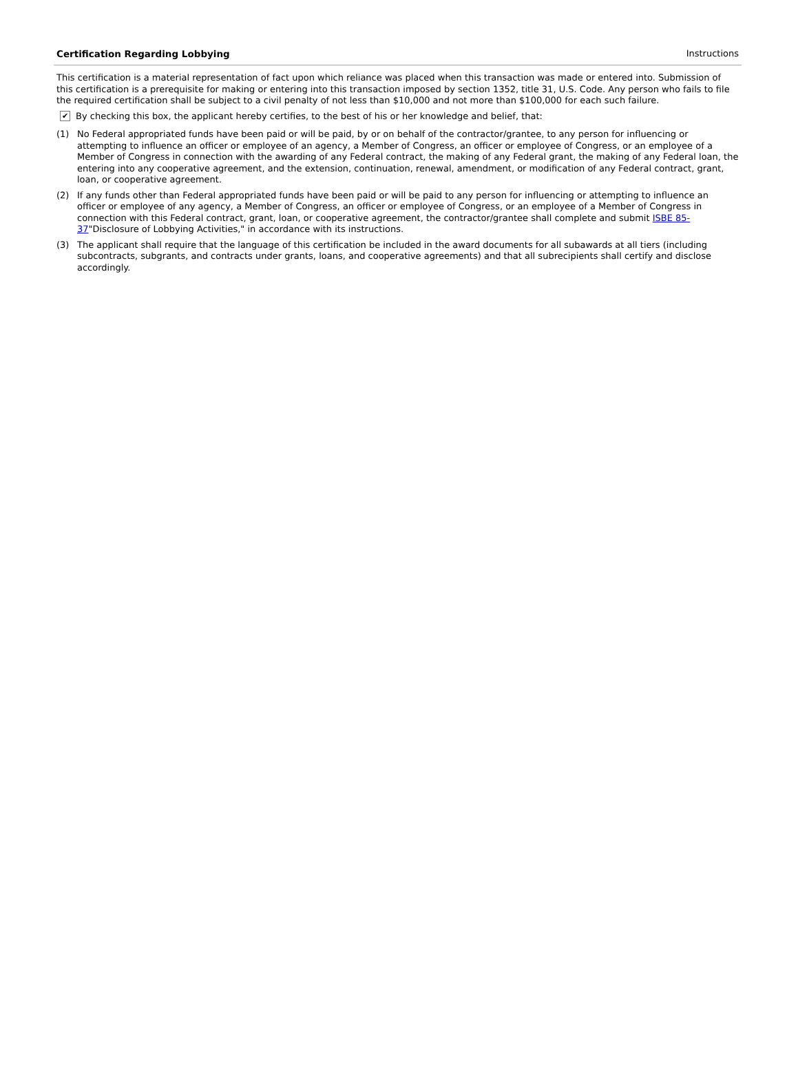Certification Regarding Lobbying Instructions
This certification is a material representation of fact upon which reliance was placed when this transaction was made or entered into. Submission of this certification is a prerequisite for making or entering into this transaction imposed by section 1352, title 31, U.S. Code. Any person who fails to file the required certification shall be subject to a civil penalty of not less than $10,000 and not more than $100,000 for each such failure.
✔ By checking this box, the applicant hereby certifies, to the best of his or her knowledge and belief, that:
(1) No Federal appropriated funds have been paid or will be paid, by or on behalf of the contractor/grantee, to any person for influencing or attempting to influence an officer or employee of an agency, a Member of Congress, an officer or employee of Congress, or an employee of a Member of Congress in connection with the awarding of any Federal contract, the making of any Federal grant, the making of any Federal loan, the entering into any cooperative agreement, and the extension, continuation, renewal, amendment, or modification of any Federal contract, grant, loan, or cooperative agreement.
(2) If any funds other than Federal appropriated funds have been paid or will be paid to any person for influencing or attempting to influence an officer or employee of any agency, a Member of Congress, an officer or employee of Congress, or an employee of a Member of Congress in connection with this Federal contract, grant, loan, or cooperative agreement, the contractor/grantee shall complete and submit ISBE 85-37"Disclosure of Lobbying Activities," in accordance with its instructions.
(3) The applicant shall require that the language of this certification be included in the award documents for all subawards at all tiers (including subcontracts, subgrants, and contracts under grants, loans, and cooperative agreements) and that all subrecipients shall certify and disclose accordingly.